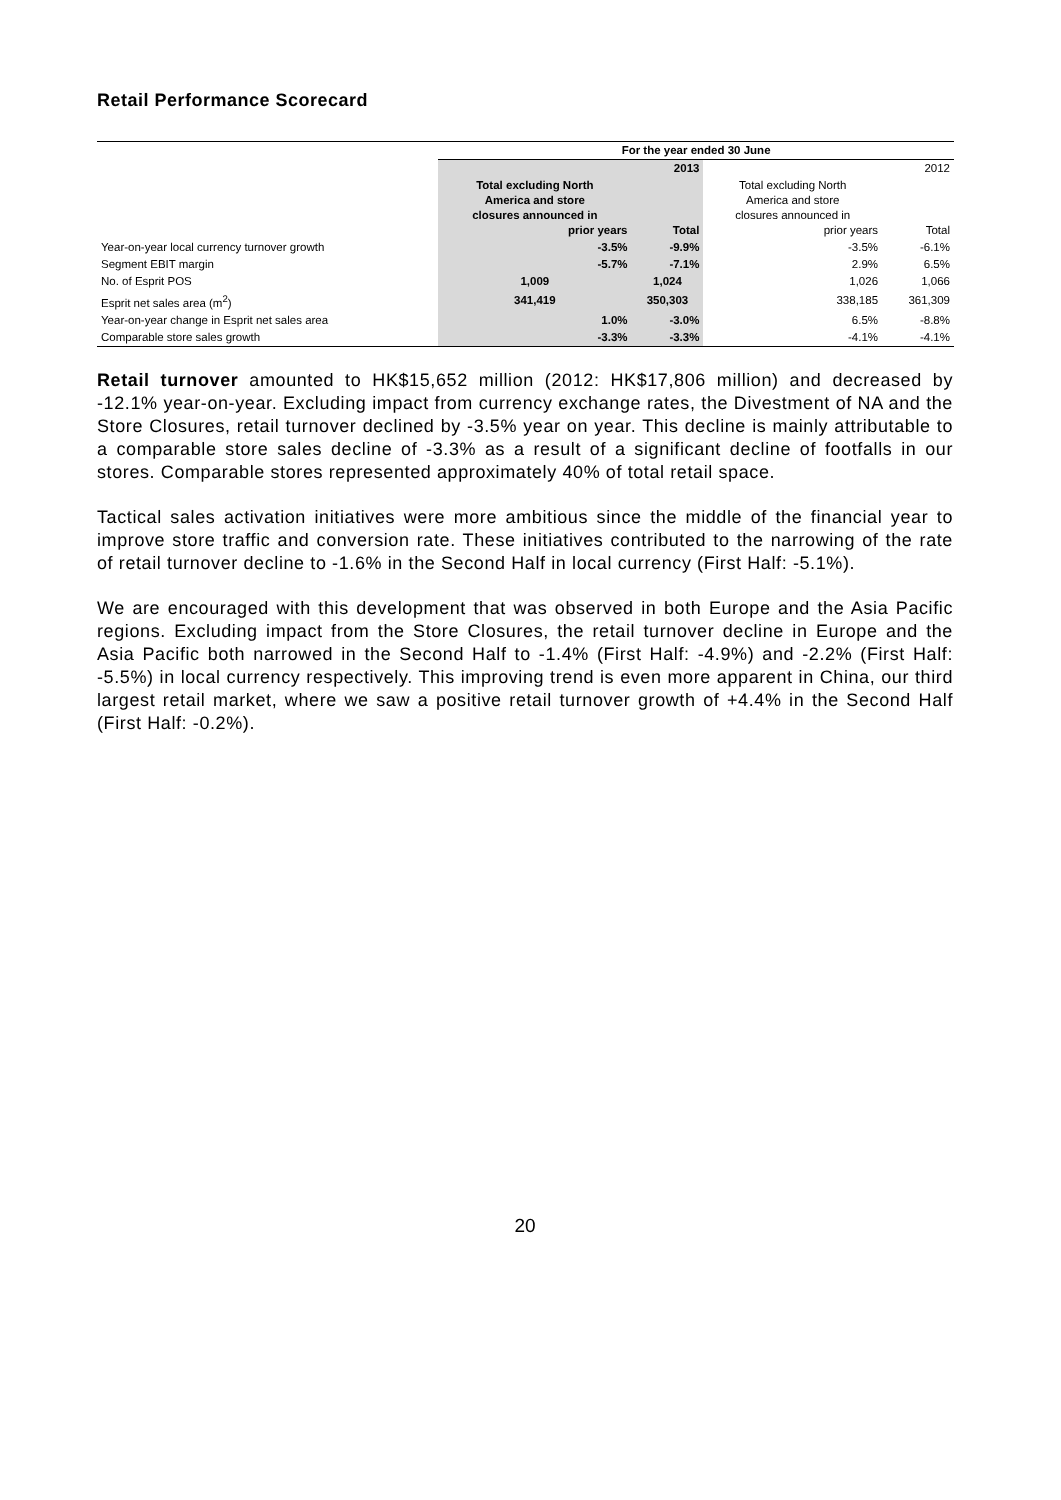Retail Performance Scorecard
| | For the year ended 30 June | | | |
| | | 2013 | | 2012 |
| | Total excluding North America and store closures announced in prior years | Total | Total excluding North America and store closures announced in prior years | Total |
| Year-on-year local currency turnover growth | -3.5% | -9.9% | -3.5% | -6.1% |
| Segment EBIT margin | -5.7% | -7.1% | 2.9% | 6.5% |
| No. of Esprit POS | 1,009 | 1,024 | 1,026 | 1,066 |
| Esprit net sales area (m<sup>2</sup>) | 341,419 | 350,303 | 338,185 | 361,309 |
| Year-on-year change in Esprit net sales area | 1.0% | -3.0% | 6.5% | -8.8% |
| Comparable store sales growth | -3.3% | -3.3% | -4.1% | -4.1% |
Retail turnover amounted to HK$15,652 million (2012: HK$17,806 million) and decreased by -12.1% year-on-year. Excluding impact from currency exchange rates, the Divestment of NA and the Store Closures, retail turnover declined by -3.5% year on year. This decline is mainly attributable to a comparable store sales decline of -3.3% as a result of a significant decline of footfalls in our stores. Comparable stores represented approximately 40% of total retail space.
Tactical sales activation initiatives were more ambitious since the middle of the financial year to improve store traffic and conversion rate. These initiatives contributed to the narrowing of the rate of retail turnover decline to -1.6% in the Second Half in local currency (First Half: -5.1%).
We are encouraged with this development that was observed in both Europe and the Asia Pacific regions. Excluding impact from the Store Closures, the retail turnover decline in Europe and the Asia Pacific both narrowed in the Second Half to -1.4% (First Half: -4.9%) and -2.2% (First Half: -5.5%) in local currency respectively. This improving trend is even more apparent in China, our third largest retail market, where we saw a positive retail turnover growth of +4.4% in the Second Half (First Half: -0.2%).
20